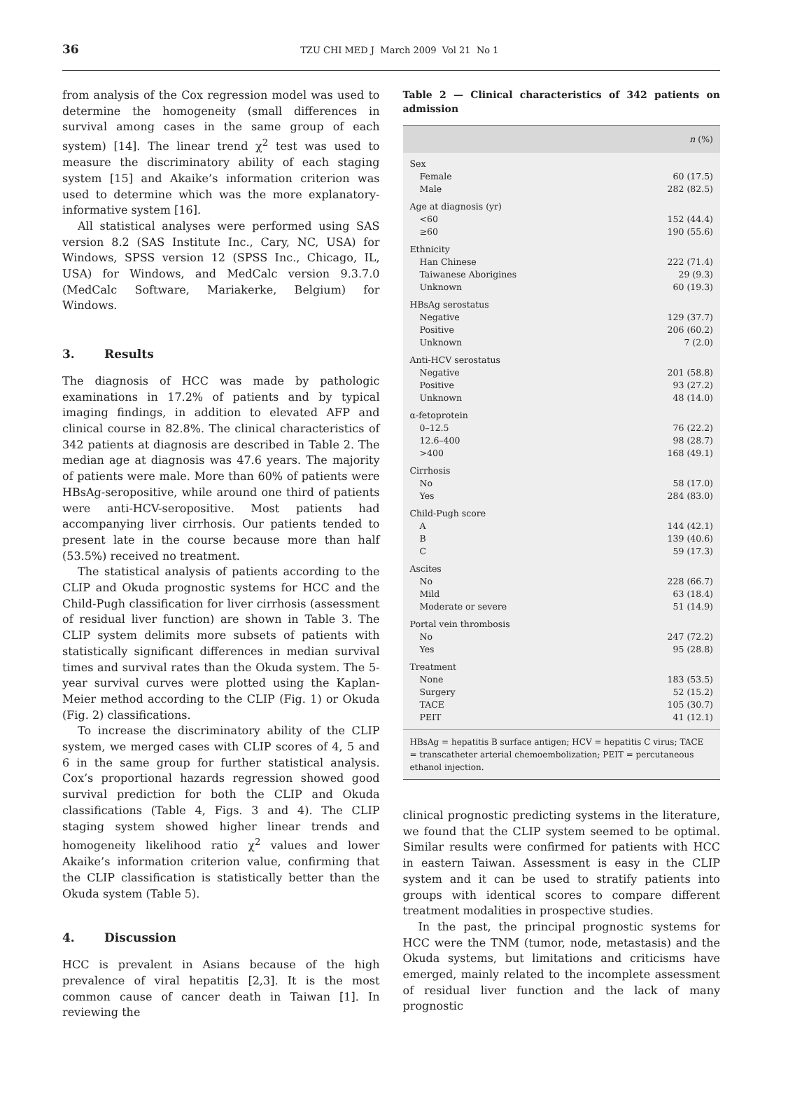36
TZU CHI MED J March 2009 Vol 21 No 1
from analysis of the Cox regression model was used to determine the homogeneity (small differences in survival among cases in the same group of each system) [14]. The linear trend χ<sup>2</sup> test was used to measure the discriminatory ability of each staging system [15] and Akaike’s information criterion was used to determine which was the more explanatory-informative system [16].
All statistical analyses were performed using SAS version 8.2 (SAS Institute Inc., Cary, NC, USA) for Windows, SPSS version 12 (SPSS Inc., Chicago, IL, USA) for Windows, and MedCalc version 9.3.7.0 (MedCalc Software, Mariakerke, Belgium) for Windows.
3. Results
The diagnosis of HCC was made by pathologic examinations in 17.2% of patients and by typical imaging findings, in addition to elevated AFP and clinical course in 82.8%. The clinical characteristics of 342 patients at diagnosis are described in Table 2. The median age at diagnosis was 47.6 years. The majority of patients were male. More than 60% of patients were HBsAg-seropositive, while around one third of patients were anti-HCV-seropositive. Most patients had accompanying liver cirrhosis. Our patients tended to present late in the course because more than half (53.5%) received no treatment.
The statistical analysis of patients according to the CLIP and Okuda prognostic systems for HCC and the Child-Pugh classification for liver cirrhosis (assessment of residual liver function) are shown in Table 3. The CLIP system delimits more subsets of patients with statistically significant differences in median survival times and survival rates than the Okuda system. The 5-year survival curves were plotted using the Kaplan-Meier method according to the CLIP (Fig. 1) or Okuda (Fig. 2) classifications.
To increase the discriminatory ability of the CLIP system, we merged cases with CLIP scores of 4, 5 and 6 in the same group for further statistical analysis. Cox’s proportional hazards regression showed good survival prediction for both the CLIP and Okuda classifications (Table 4, Figs. 3 and 4). The CLIP staging system showed higher linear trends and homogeneity likelihood ratio χ<sup>2</sup> values and lower Akaike’s information criterion value, confirming that the CLIP classification is statistically better than the Okuda system (Table 5).
4. Discussion
HCC is prevalent in Asians because of the high prevalence of viral hepatitis [2,3]. It is the most common cause of cancer death in Taiwan [1]. In reviewing the
Table 2 — Clinical characteristics of 342 patients on admission
| | n (%) |
| --- | --- |
| Sex | |
| Female | 60 (17.5) |
| Male | 282 (82.5) |
| Age at diagnosis (yr) | |
| <60 | 152 (44.4) |
| ≥60 | 190 (55.6) |
| Ethnicity | |
| Han Chinese | 222 (71.4) |
| Taiwanese Aborigines | 29 (9.3) |
| Unknown | 60 (19.3) |
| HBsAg serostatus | |
| Negative | 129 (37.7) |
| Positive | 206 (60.2) |
| Unknown | 7 (2.0) |
| Anti-HCV serostatus | |
| Negative | 201 (58.8) |
| Positive | 93 (27.2) |
| Unknown | 48 (14.0) |
| α-fetoprotein | |
| 0–12.5 | 76 (22.2) |
| 12.6–400 | 98 (28.7) |
| >400 | 168 (49.1) |
| Cirrhosis | |
| No | 58 (17.0) |
| Yes | 284 (83.0) |
| Child-Pugh score | |
| A | 144 (42.1) |
| B | 139 (40.6) |
| C | 59 (17.3) |
| Ascites | |
| No | 228 (66.7) |
| Mild | 63 (18.4) |
| Moderate or severe | 51 (14.9) |
| Portal vein thrombosis | |
| No | 247 (72.2) |
| Yes | 95 (28.8) |
| Treatment | |
| None | 183 (53.5) |
| Surgery | 52 (15.2) |
| TACE | 105 (30.7) |
| PEIT | 41 (12.1) |
HBsAg = hepatitis B surface antigen; HCV = hepatitis C virus; TACE = transcatheter arterial chemoembolization; PEIT = percutaneous ethanol injection.
clinical prognostic predicting systems in the literature, we found that the CLIP system seemed to be optimal. Similar results were confirmed for patients with HCC in eastern Taiwan. Assessment is easy in the CLIP system and it can be used to stratify patients into groups with identical scores to compare different treatment modalities in prospective studies.
In the past, the principal prognostic systems for HCC were the TNM (tumor, node, metastasis) and the Okuda systems, but limitations and criticisms have emerged, mainly related to the incomplete assessment of residual liver function and the lack of many prognostic